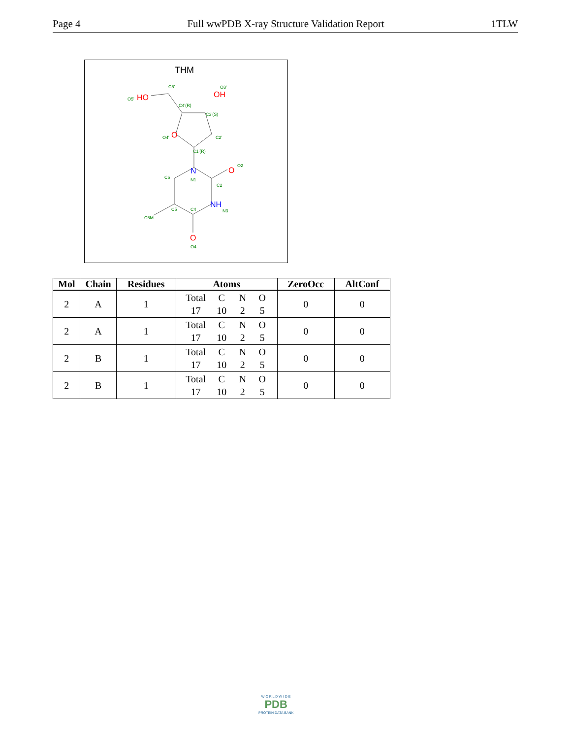Page 4 Full wwPDB X-ray Structure Validation Report 1TLW
THM
HO
OH
O
O
O
N
NH
C5'
O3'
O5'
C4'(R)
C3'(S)
C2'
O4'
C1'(R)
O2
C6
N1
C2
C5
C4
N3
C5M
O4
| Mol | Chain | Residues | Atoms | ZeroOcc | AltConf |
| --- | --- | --- | --- | --- | --- |
| 2 | A | 1 | Total C N O 17 10 2 5 | 0 | 0 |
| 2 | A | 1 | Total C N O 17 10 2 5 | 0 | 0 |
| 2 | B | 1 | Total C N O 17 10 2 5 | 0 | 0 |
| 2 | B | 1 | Total C N O 17 10 2 5 | 0 | 0 |
W O R L D W I D E
PDB
PROTEIN DATA BANK